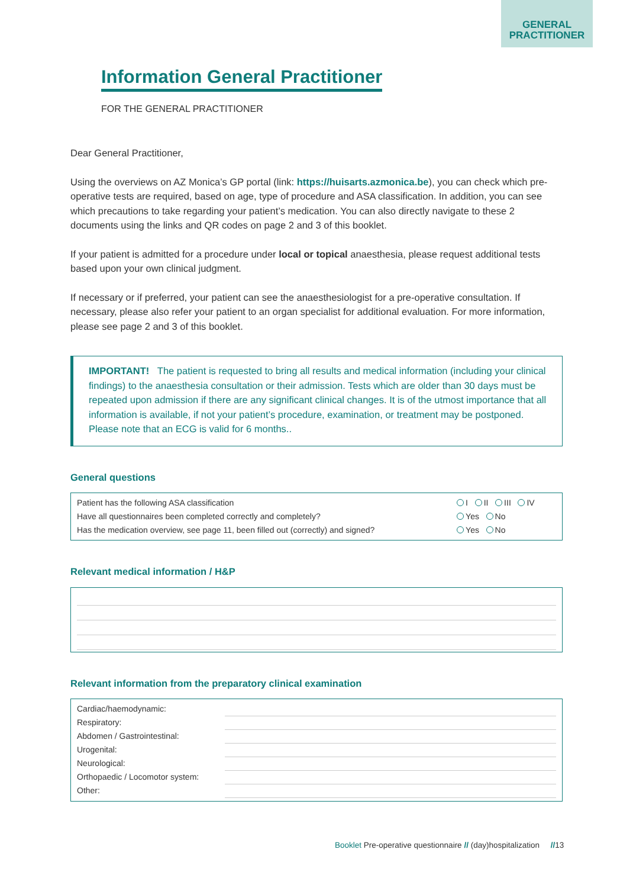GENERAL
PRACTITIONER
Information General Practitioner
FOR THE GENERAL PRACTITIONER
Dear General Practitioner,
Using the overviews on AZ Monica’s GP portal (link: https://huisarts.azmonica.be), you can check which pre-operative tests are required, based on age, type of procedure and ASA classification. In addition, you can see which precautions to take regarding your patient’s medication. You can also directly navigate to these 2 documents using the links and QR codes on page 2 and 3 of this booklet.
If your patient is admitted for a procedure under local or topical anaesthesia, please request additional tests based upon your own clinical judgment.
If necessary or if preferred, your patient can see the anaesthesiologist for a pre-operative consultation. If necessary, please also refer your patient to an organ specialist for additional evaluation. For more information, please see page 2 and 3 of this booklet.
IMPORTANT! The patient is requested to bring all results and medical information (including your clinical findings) to the anaesthesia consultation or their admission. Tests which are older than 30 days must be repeated upon admission if there are any significant clinical changes. It is of the utmost importance that all information is available, if not your patient’s procedure, examination, or treatment may be postponed. Please note that an ECG is valid for 6 months..
General questions
| Patient has the following ASA classification | I II III IV |
| Have all questionnaires been completed correctly and completely? | Yes No |
| Has the medication overview, see page 11, been filled out (correctly) and signed? | Yes No |
Relevant medical information / H&P
Relevant information from the preparatory clinical examination
| Cardiac/haemodynamic: | |
| Respiratory: | |
| Abdomen / Gastrointestinal: | |
| Urogenital: | |
| Neurological: | |
| Orthopaedic / Locomotor system: | |
| Other: | |
Booklet Pre-operative questionnaire // (day)hospitalization //13